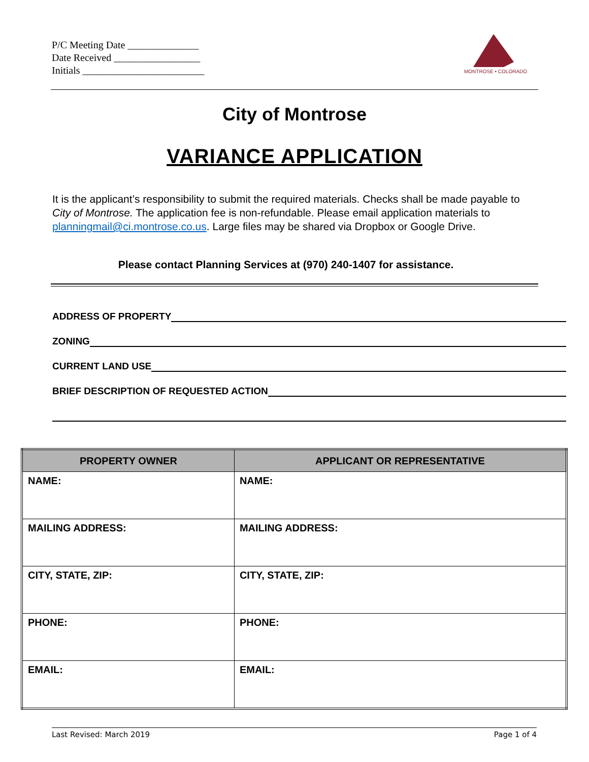P/C Meeting Date ______________
Date Received _________________
Initials ________________________
MONTROSE • COLORADO
City of Montrose
VARIANCE APPLICATION
It is the applicant’s responsibility to submit the required materials. Checks shall be made payable to City of Montrose. The application fee is non-refundable. Please email application materials to planningmail@ci.montrose.co.us. Large files may be shared via Dropbox or Google Drive.
Please contact Planning Services at (970) 240-1407 for assistance.
ADDRESS OF PROPERTY
ZONING
CURRENT LAND USE
BRIEF DESCRIPTION OF REQUESTED ACTION
| PROPERTY OWNER | APPLICANT OR REPRESENTATIVE |
| --- | --- |
| NAME: | NAME: |
| MAILING ADDRESS: | MAILING ADDRESS: |
| CITY, STATE, ZIP: | CITY, STATE, ZIP: |
| PHONE: | PHONE: |
| EMAIL: | EMAIL: |
Last Revised: March 2019 Page 1 of 4